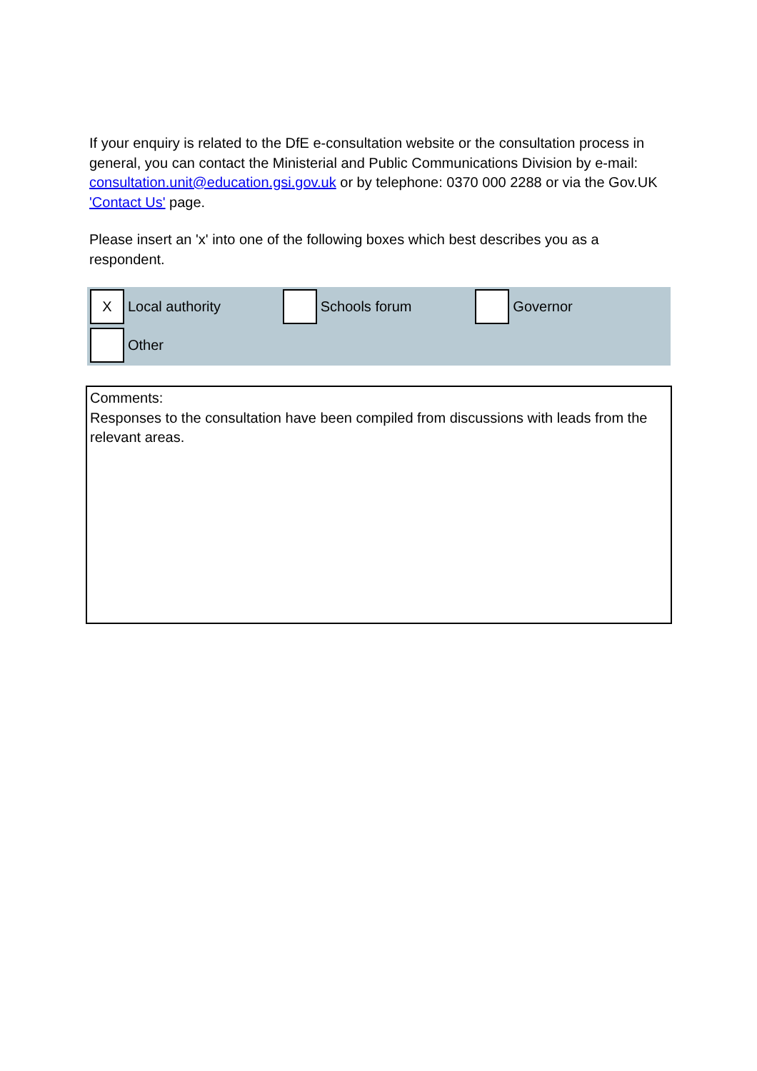If your enquiry is related to the DfE e-consultation website or the consultation process in general, you can contact the Ministerial and Public Communications Division by e-mail: consultation.unit@education.gsi.gov.uk or by telephone: 0370 000 2288 or via the Gov.UK 'Contact Us' page.
Please insert an 'x' into one of the following boxes which best describes you as a respondent.
X
Local authority
Schools forum Governor
Other
Comments:
Responses to the consultation have been compiled from discussions with leads from the relevant areas.